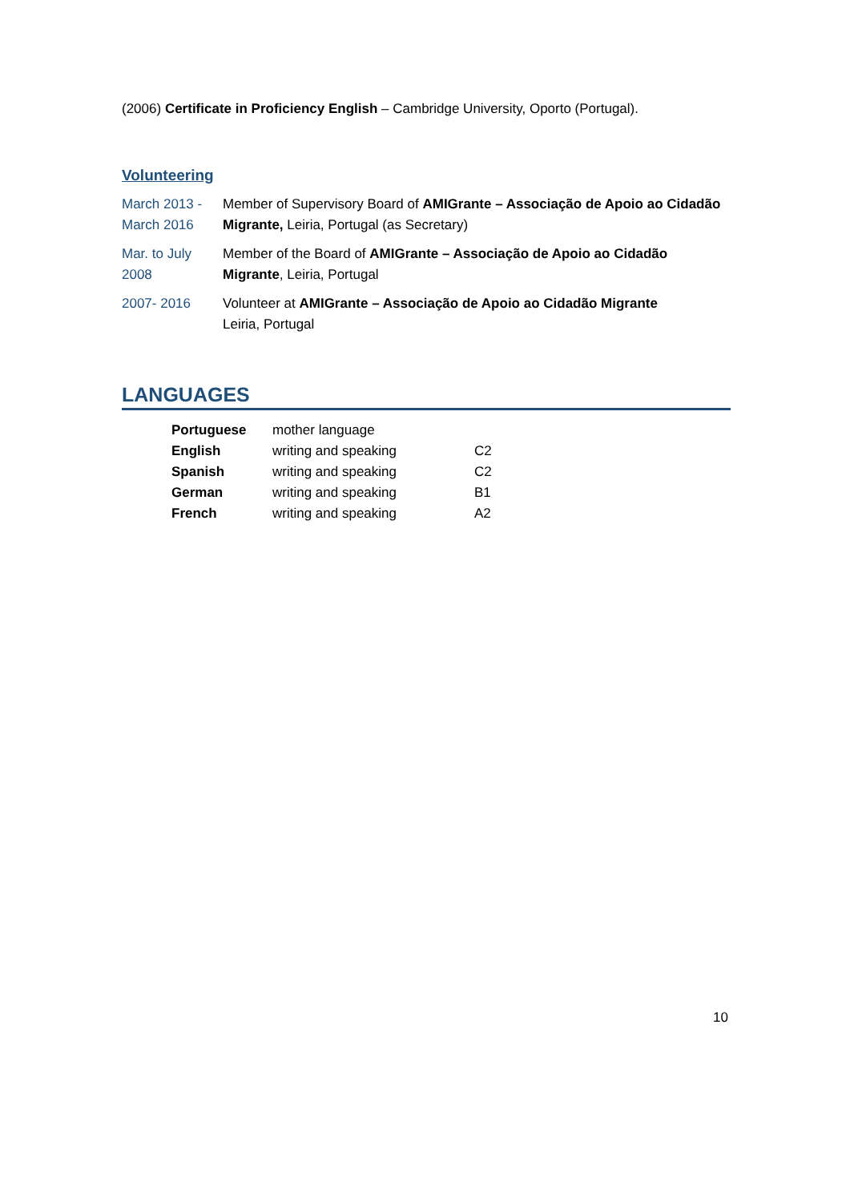(2006) Certificate in Proficiency English – Cambridge University, Oporto (Portugal).
Volunteering
| March 2013 - March 2016 | Member of Supervisory Board of AMIGrante – Associação de Apoio ao Cidadão Migrante, Leiria, Portugal (as Secretary) |
| Mar. to July 2008 | Member of the Board of AMIGrante – Associação de Apoio ao Cidadão Migrante , Leiria, Portugal |
| 2007- 2016 | Volunteer at AMIGrante – Associação de Apoio ao Cidadão Migrante Leiria, Portugal |
LANGUAGES
| Portuguese | mother language | |
| English | writing and speaking | C2 |
| Spanish | writing and speaking | C2 |
| German | writing and speaking | B1 |
| French | writing and speaking | A2 |
10